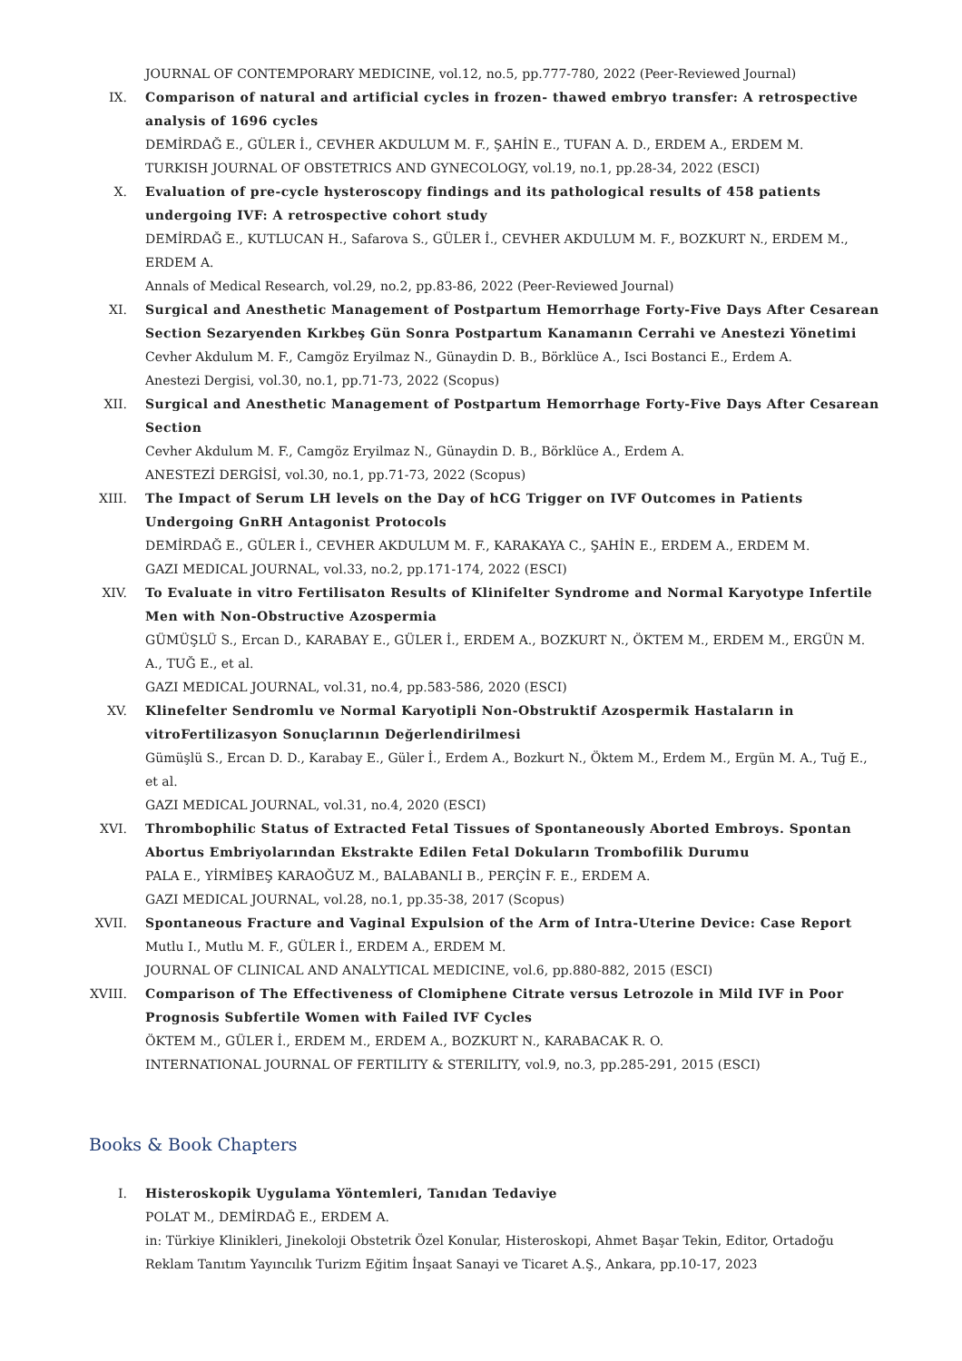JOURNAL OF CONTEMPORARY MEDICINE, vol.12, no.5, pp.777-780, 2022 (Peer-Reviewed Journal)
IX. Comparison of natural and artificial cycles in frozen- thawed embryo transfer: A retrospective analysis of 1696 cycles
DEMİRDAĞ E., GÜLER İ., CEVHER AKDULUM M. F., ŞAHİN E., TUFAN A. D., ERDEM A., ERDEM M.
TURKISH JOURNAL OF OBSTETRICS AND GYNECOLOGY, vol.19, no.1, pp.28-34, 2022 (ESCI)
X. Evaluation of pre-cycle hysteroscopy findings and its pathological results of 458 patients undergoing IVF: A retrospective cohort study
DEMİRDAĞ E., KUTLUCAN H., Safarova S., GÜLER İ., CEVHER AKDULUM M. F., BOZKURT N., ERDEM M., ERDEM A.
Annals of Medical Research, vol.29, no.2, pp.83-86, 2022 (Peer-Reviewed Journal)
XI. Surgical and Anesthetic Management of Postpartum Hemorrhage Forty-Five Days After Cesarean Section Sezaryenden Kırkbeş Gün Sonra Postpartum Kanamanın Cerrahi ve Anestezi Yönetimi
Cevher Akdulum M. F., Camgöz Eryilmaz N., Günaydin D. B., Börklüce A., Isci Bostanci E., Erdem A.
Anestezi Dergisi, vol.30, no.1, pp.71-73, 2022 (Scopus)
XII. Surgical and Anesthetic Management of Postpartum Hemorrhage Forty-Five Days After Cesarean Section
Cevher Akdulum M. F., Camgöz Eryilmaz N., Günaydin D. B., Börklüce A., Erdem A.
ANESTEZİ DERGİSİ, vol.30, no.1, pp.71-73, 2022 (Scopus)
XIII. The Impact of Serum LH levels on the Day of hCG Trigger on IVF Outcomes in Patients Undergoing GnRH Antagonist Protocols
DEMİRDAĞ E., GÜLER İ., CEVHER AKDULUM M. F., KARAKAYA C., ŞAHİN E., ERDEM A., ERDEM M.
GAZI MEDICAL JOURNAL, vol.33, no.2, pp.171-174, 2022 (ESCI)
XIV. To Evaluate in vitro Fertilisaton Results of Klinifelter Syndrome and Normal Karyotype Infertile Men with Non-Obstructive Azospermia
GÜMÜŞLÜ S., Ercan D., KARABAY E., GÜLER İ., ERDEM A., BOZKURT N., ÖKTEM M., ERDEM M., ERGÜN M. A., TUĞ E., et al.
GAZI MEDICAL JOURNAL, vol.31, no.4, pp.583-586, 2020 (ESCI)
XV. Klinefelter Sendromlu ve Normal Karyotipli Non-Obstruktif Azospermik Hastaların in vitroFertilizasyon Sonuçlarının Değerlendirilmesi
Gümüşlü S., Ercan D. D., Karabay E., Güler İ., Erdem A., Bozkurt N., Öktem M., Erdem M., Ergün M. A., Tuğ E., et al.
GAZI MEDICAL JOURNAL, vol.31, no.4, 2020 (ESCI)
XVI. Thrombophilic Status of Extracted Fetal Tissues of Spontaneously Aborted Embroys. Spontan Abortus Embriyolarından Ekstrakte Edilen Fetal Dokuların Trombofilik Durumu
PALA E., YİRMİBEŞ KARAOĞUZ M., BALABANLI B., PERÇİN F. E., ERDEM A.
GAZI MEDICAL JOURNAL, vol.28, no.1, pp.35-38, 2017 (Scopus)
XVII. Spontaneous Fracture and Vaginal Expulsion of the Arm of Intra-Uterine Device: Case Report
Mutlu I., Mutlu M. F., GÜLER İ., ERDEM A., ERDEM M.
JOURNAL OF CLINICAL AND ANALYTICAL MEDICINE, vol.6, pp.880-882, 2015 (ESCI)
XVIII. Comparison of The Effectiveness of Clomiphene Citrate versus Letrozole in Mild IVF in Poor Prognosis Subfertile Women with Failed IVF Cycles
ÖKTEM M., GÜLER İ., ERDEM M., ERDEM A., BOZKURT N., KARABACAK R. O.
INTERNATIONAL JOURNAL OF FERTILITY & STERILITY, vol.9, no.3, pp.285-291, 2015 (ESCI)
Books & Book Chapters
I. Histeroskopik Uygulama Yöntemleri, Tanıdan Tedaviye
POLAT M., DEMİRDAĞ E., ERDEM A.
in: Türkiye Klinikleri, Jinekoloji Obstetrik Özel Konular, Histeroskopi, Ahmet Başar Tekin, Editor, Ortadoğu Reklam Tanıtım Yayıncılık Turizm Eğitim İnşaat Sanayi ve Ticaret A.Ş., Ankara, pp.10-17, 2023